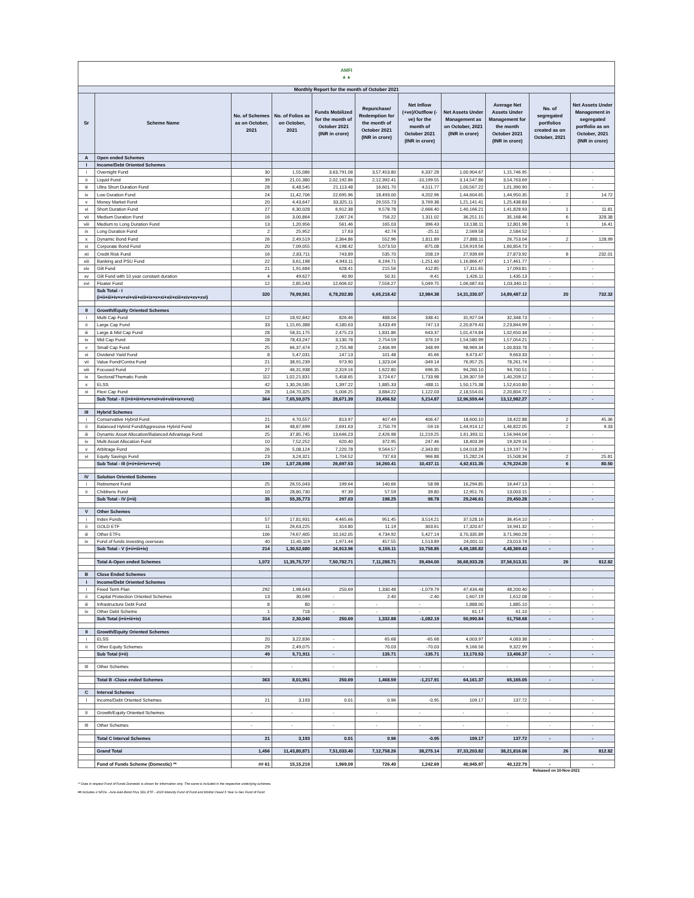| AMFI ▲▲ | | | | | | | | | | |
| Monthly Report for the month of October 2021 | | | | | | | | | | |
| Sr | Scheme Name | No. of Schemes as on October, 2021 | No. of Folios as on October, 2021 | Funds Mobilized for the month of October 2021 (INR in crore) | Repurchase/ Redemption for the month of October 2021 (INR in crore) | Net Inflow (+ve)/Outflow (-ve) for the month of October 2021 (INR in crore) | Net Assets Under Management as on October, 2021 (INR in crore) | Average Net Assets Under Management for the month October 2021 (INR in crore) | No. of segregated portfolios created as on October, 2021 | Net Assets Under Management in segregated portfolio as on October, 2021 (INR in crore) |
| A | Open ended Schemes | | | | | | | | | |
| I | Income/Debt Oriented Schemes | | | | | | | | | |
| i | Overnight Fund | 30 | 1,55,086 | 3,63,791.08 | 3,57,453.80 | 6,337.28 | 1,00,904.67 | 1,15,746.95 | - | - |
| ii | Liquid Fund | 39 | 21,01,380 | 2,02,192.86 | 2,12,392.41 | -10,199.55 | 3,14,547.86 | 3,54,763.69 | - | - |
| iii | Ultra Short Duration Fund | 28 | 6,48,545 | 21,113.48 | 16,601.70 | 4,511.77 | 1,00,567.22 | 1,01,390.90 | - | - |
| iv | Low Duration Fund | 24 | 11,42,706 | 22,695.96 | 18,493.00 | 4,202.96 | 1,44,604.65 | 1,44,950.35 | 2 | 14.72 |
| v | Money Market Fund | 20 | 4,43,647 | 33,325.11 | 29,555.73 | 3,769.38 | 1,21,141.41 | 1,25,438.83 | - | - |
| vi | Short Duration Fund | 27 | 6,30,028 | 6,912.38 | 9,578.78 | -2,666.40 | 1,40,166.21 | 1,41,828.93 | 1 | 11.81 |
| vii | Medium Duration Fund | 16 | 3,00,864 | 2,067.24 | 756.22 | 1,311.02 | 36,251.15 | 35,168.46 | 6 | 328.38 |
| viii | Medium to Long Duration Fund | 13 | 1,20,956 | 561.46 | 165.03 | 396.43 | 13,138.11 | 12,801.98 | 1 | 16.41 |
| ix | Long Duration Fund | 2 | 25,952 | 17.63 | 42.74 | -25.11 | 2,569.58 | 2,584.52 | - | - |
| x | Dynamic Bond Fund | 26 | 2,49,519 | 2,364.86 | 552.96 | 1,811.89 | 27,888.11 | 26,753.04 | 2 | 128.99 |
| xi | Corporate Bond Fund | 20 | 7,09,055 | 4,198.42 | 5,073.50 | -875.08 | 1,59,919.56 | 1,60,854.73 | - | - |
| xii | Credit Risk Fund | 16 | 2,83,711 | 743.89 | 535.70 | 208.19 | 27,939.69 | 27,873.92 | 8 | 232.01 |
| xiii | Banking and PSU Fund | 22 | 3,61,198 | 4,943.11 | 6,194.71 | -1,251.60 | 1,16,866.47 | 1,17,461.77 | - | - |
| xiv | Gilt Fund | 21 | 1,91,684 | 628.41 | 215.56 | 412.85 | 17,311.65 | 17,093.81 | - | - |
| xv | Gilt Fund with 10 year constant duration | 4 | 49,627 | 40.90 | 50.31 | -9.41 | 1,426.11 | 1,435.13 | - | - |
| xvi | Floater Fund | 12 | 2,85,543 | 12,606.02 | 7,556.27 | 5,049.75 | 1,06,087.63 | 1,03,340.11 | - | - |
| | Sub Total - I (i+ii+iii+iv+v+vi+vii+viii+ix+x+xi+xii+xiii+xiv+xv+xvi) | 320 | 76,99,501 | 6,78,202.80 | 6,65,218.42 | 12,984.38 | 14,31,330.07 | 14,89,487.12 | 20 | 732.32 |
| II | Growth/Equity Oriented Schemes | | | | | | | | | |
| i | Multi Cap Fund | 12 | 18,92,842 | 826.46 | 488.04 | 338.41 | 31,927.04 | 32,348.73 | - | - |
| ii | Large Cap Fund | 33 | 1,15,65,388 | 4,180.63 | 3,433.49 | 747.13 | 2,20,879.43 | 2,23,844.99 | - | - |
| iii | Large & Mid Cap Fund | 28 | 58,31,175 | 2,475.23 | 1,831.86 | 643.37 | 1,01,474.84 | 1,02,650.34 | - | - |
| iv | Mid Cap Fund | 28 | 78,43,247 | 3,130.78 | 2,754.59 | 376.19 | 1,54,580.99 | 1,57,054.21 | - | - |
| v | Small Cap Fund | 25 | 66,37,474 | 2,755.98 | 2,406.99 | 348.99 | 98,969.34 | 1,00,833.78 | - | - |
| vi | Dividend Yield Fund | 8 | 5,47,031 | 147.13 | 101.48 | 45.66 | 9,473.47 | 9,663.33 | - | - |
| vii | Value Fund/Contra Fund | 21 | 38,91,239 | 973.90 | 1,323.04 | -349.14 | 76,957.25 | 78,261.74 | - | - |
| viii | Focused Fund | 27 | 46,31,938 | 2,319.16 | 1,622.80 | 696.35 | 94,260.10 | 94,700.51 | - | - |
| ix | Sectoral/Thematic Funds | 112 | 1,02,21,831 | 5,458.65 | 3,724.67 | 1,733.98 | 1,39,307.59 | 1,40,209.12 | - | - |
| x | ELSS | 42 | 1,30,26,585 | 1,397.22 | 1,885.33 | -488.11 | 1,50,175.38 | 1,52,610.80 | - | - |
| xi | Flexi Cap Fund | 28 | 1,04,70,325 | 5,006.25 | 3,884.22 | 1,122.03 | 2,18,554.01 | 2,20,804.72 | - | - |
| | Sub Total - II (i+ii+iii+iv+v+vi+vii+viii+ix+x+xi) | 364 | 7,65,59,075 | 28,671.39 | 23,456.52 | 5,214.87 | 12,96,559.44 | 13,12,982.27 | - | - |
| III | Hybrid Schemes | | | | | | | | | |
| i | Conservative Hybrid Fund | 21 | 4,70,557 | 813.97 | 407.49 | 406.47 | 18,600.10 | 18,422.88 | 2 | 45.36 |
| ii | Balanced Hybrid Fund/Aggressive Hybrid Fund | 34 | 48,87,699 | 2,691.63 | 2,750.79 | -59.16 | 1,44,914.12 | 1,46,822.05 | 2 | 9.33 |
| iii | Dynamic Asset Allocation/Balanced Advantage Fund | 25 | 37,85,745 | 13,646.23 | 2,426.98 | 11,219.25 | 1,61,393.11 | 1,56,944.04 | - | - |
| iv | Multi Asset Allocation Fund | 10 | 7,52,252 | 620.40 | 372.95 | 247.46 | 18,403.39 | 19,329.16 | - | - |
| v | Arbitrage Fund | 26 | 5,08,124 | 7,220.78 | 9,564.57 | -2,343.80 | 1,04,018.39 | 1,19,197.74 | - | - |
| vi | Equity Savings Fund | 23 | 3,24,321 | 1,704.52 | 737.63 | 966.88 | 15,282.24 | 15,508.34 | 2 | 25.81 |
| | Sub Total - III (i+ii+iii+iv+v+vi) | 139 | 1,07,28,698 | 26,697.53 | 16,260.41 | 10,437.11 | 4,62,611.35 | 4,76,224.20 | 6 | 80.50 |
| IV | Solution Oriented Schemes | | | | | | | | | |
| i | Retirement Fund | 25 | 26,55,043 | 199.64 | 140.66 | 58.98 | 16,294.85 | 16,447.13 | - | - |
| ii | Childrens Fund | 10 | 28,80,730 | 97.39 | 57.59 | 39.80 | 12,951.76 | 13,003.15 | - | - |
| | Sub Total - IV (i+ii) | 35 | 55,35,773 | 297.03 | 198.25 | 98.78 | 29,246.61 | 29,450.28 | - | - |
| V | Other Schemes | | | | | | | | | |
| i | Index Funds | 57 | 17,81,931 | 4,465.66 | 951.45 | 3,514.21 | 37,528.16 | 36,454.10 | - | - |
| ii | GOLD ETF | 11 | 26,63,225 | 314.80 | 11.19 | 303.61 | 17,320.67 | 16,941.32 | - | - |
| iii | Other ETFs | 106 | 74,67,405 | 10,162.05 | 4,734.92 | 5,427.14 | 3,70,335.89 | 3,71,960.28 | - | - |
| iv | Fund of funds investing overseas | 40 | 11,40,119 | 1,971.44 | 457.55 | 1,513.89 | 24,001.11 | 23,013.74 | - | - |
| | Sub Total - V (i+ii+iii+iv) | 214 | 1,30,52,680 | 16,913.96 | 6,155.11 | 10,758.85 | 4,49,185.82 | 4,48,369.43 | - | - |
| | Total A-Open ended Schemes | 1,072 | 11,35,75,727 | 7,50,782.71 | 7,11,288.71 | 39,494.00 | 36,68,933.28 | 37,56,513.31 | 26 | 812.82 |
| B | Close Ended Schemes | | | | | | | | | |
| I | Income/Debt Oriented Schemes | | | | | | | | | |
| i | Fixed Term Plan | 292 | 1,98,643 | 250.69 | 1,330.48 | -1,079.79 | 47,434.48 | 48,200.40 | - | - |
| ii | Capital Protection Oriented Schemes | 13 | 30,599 | - | 2.40 | -2.40 | 1,607.19 | 1,612.08 | - | - |
| iii | Infrastructure Debt Fund | 8 | 80 | - | - | - | 1,888.00 | 1,885.10 | - | - |
| iv | Other Debt Scheme | 1 | 718 | - | - | - | 61.17 | 61.10 | - | - |
| | Sub Total (i+ii+iii+iv) | 314 | 2,30,040 | 250.69 | 1,332.88 | -1,082.19 | 50,990.84 | 51,758.68 | - | - |
| II | Growth/Equity Oriented Schemes | | | | | | | | | |
| i | ELSS | 20 | 3,22,836 | - | 65.68 | -65.68 | 4,003.97 | 4,083.38 | - | - |
| ii | Other Equity Schemes | 29 | 2,49,075 | - | 70.03 | -70.03 | 9,166.56 | 9,322.99 | - | - |
| | Sub Total (i+ii) | 49 | 5,71,911 | - | 135.71 | -135.71 | 13,170.53 | 13,406.37 | - | - |
| III | Other Schemes | - | - | - | - | - | - | - | - | - |
| | Total B -Close ended Schemes | 363 | 8,01,951 | 250.69 | 1,468.59 | -1,217.91 | 64,161.37 | 65,165.05 | - | - |
| C | Interval Schemes | | | | | | | | | |
| I | Income/Debt Oriented Schemes | 21 | 3,193 | 0.01 | 0.96 | -0.95 | 109.17 | 137.72 | - | - |
| II | Growth/Equity Oriented Schemes | - | - | - | - | - | - | - | - | - |
| III | Other Schemes | - | - | - | - | - | - | - | - | - |
| | Total C Interval Schemes | 21 | 3,193 | 0.01 | 0.96 | -0.95 | 109.17 | 137.72 | - | - |
| | Grand Total | 1,456 | 11,43,80,871 | 7,51,033.40 | 7,12,758.26 | 38,275.14 | 37,33,203.82 | 38,21,816.08 | 26 | 812.82 |
| | Fund of Funds Scheme (Domestic) ** | ## 61 | 15,15,219 | 1,969.09 | 726.40 | 1,242.69 | 40,945.97 | 40,122.79 | - | - |
Released on 10-Nov-2021
** Data in respect Fund of Funds Domestic is shown for information only. The same is included in the respective underlying schemes.
## Includes 2 NFOs - Axis AAA Bond Plus SDL ETF - 2026 Maturity Fund of Fund and Motilal Oswal 5 Year G-Sec Fund of Fund